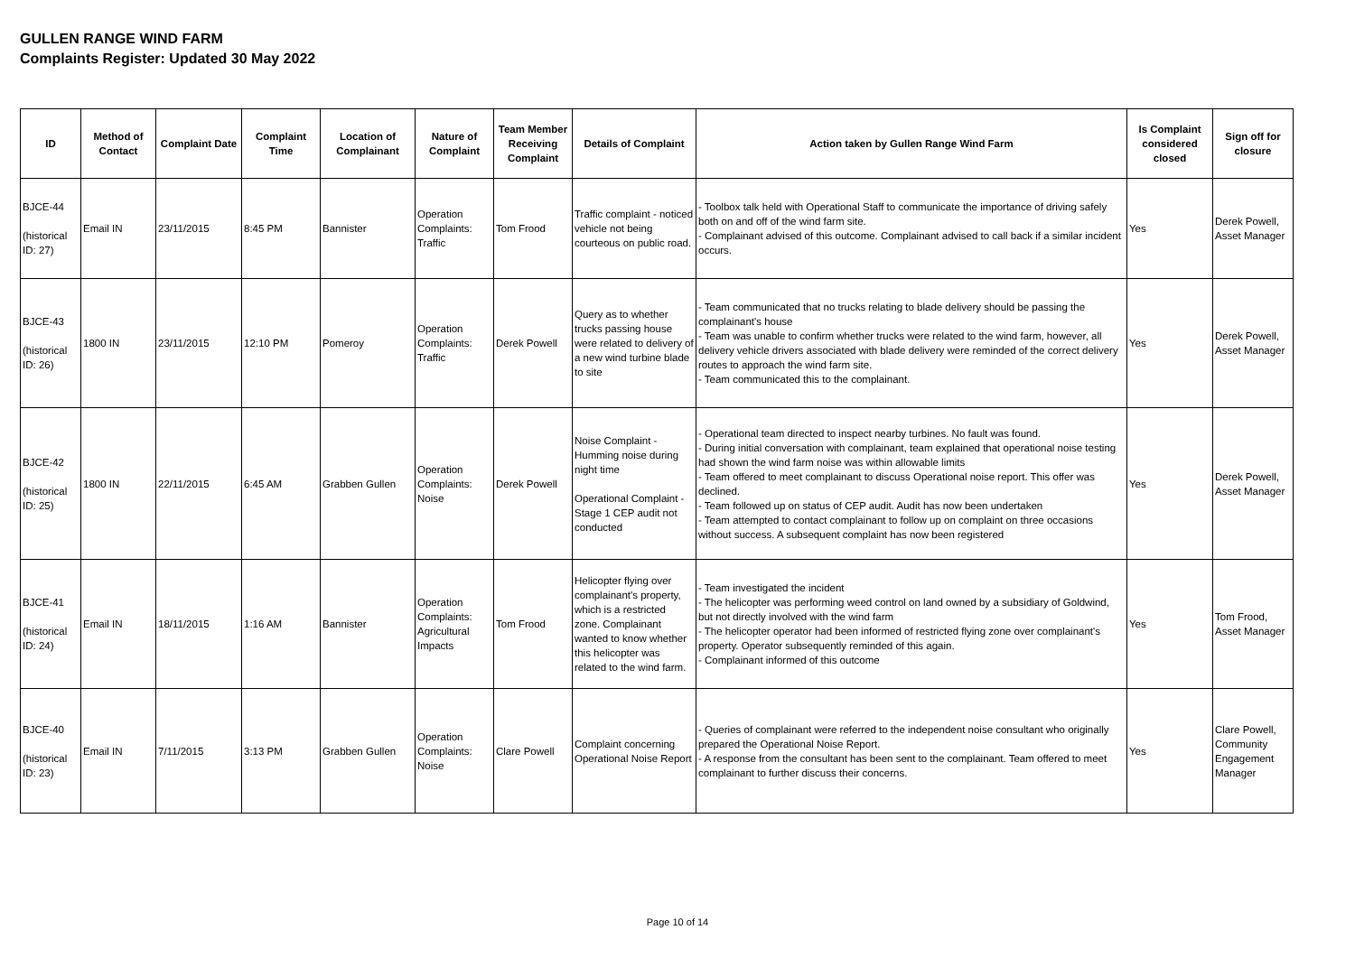GULLEN RANGE WIND FARM
Complaints Register: Updated 30 May 2022
| ID | Method of Contact | Complaint Date | Complaint Time | Location of Complainant | Nature of Complaint | Team Member Receiving Complaint | Details of Complaint | Action taken by Gullen Range Wind Farm | Is Complaint considered closed | Sign off for closure |
| --- | --- | --- | --- | --- | --- | --- | --- | --- | --- | --- |
| BJCE-44 (historical ID: 27) | Email IN | 23/11/2015 | 8:45 PM | Bannister | Operation Complaints: Traffic | Tom Frood | Traffic complaint - noticed vehicle not being courteous on public road. | - Toolbox talk held with Operational Staff to communicate the importance of driving safely both on and off of the wind farm site. - Complainant advised of this outcome. Complainant advised to call back if a similar incident occurs. | Yes | Derek Powell, Asset Manager |
| BJCE-43 (historical ID: 26) | 1800 IN | 23/11/2015 | 12:10 PM | Pomeroy | Operation Complaints: Traffic | Derek Powell | Query as to whether trucks passing house were related to delivery of a new wind turbine blade to site | - Team communicated that no trucks relating to blade delivery should be passing the complainant's house - Team was unable to confirm whether trucks were related to the wind farm, however, all delivery vehicle drivers associated with blade delivery were reminded of the correct delivery routes to approach the wind farm site. - Team communicated this to the complainant. | Yes | Derek Powell, Asset Manager |
| BJCE-42 (historical ID: 25) | 1800 IN | 22/11/2015 | 6:45 AM | Grabben Gullen | Operation Complaints: Noise | Derek Powell | Noise Complaint - Humming noise during night time Operational Complaint - Stage 1 CEP audit not conducted | - Operational team directed to inspect nearby turbines. No fault was found. - During initial conversation with complainant, team explained that operational noise testing had shown the wind farm noise was within allowable limits - Team offered to meet complainant to discuss Operational noise report. This offer was declined. - Team followed up on status of CEP audit. Audit has now been undertaken - Team attempted to contact complainant to follow up on complaint on three occasions without success. A subsequent complaint has now been registered | Yes | Derek Powell, Asset Manager |
| BJCE-41 (historical ID: 24) | Email IN | 18/11/2015 | 1:16 AM | Bannister | Operation Complaints: Agricultural Impacts | Tom Frood | Helicopter flying over complainant's property, which is a restricted zone. Complainant wanted to know whether this helicopter was related to the wind farm. | - Team investigated the incident - The helicopter was performing weed control on land owned by a subsidiary of Goldwind, but not directly involved with the wind farm - The helicopter operator had been informed of restricted flying zone over complainant's property. Operator subsequently reminded of this again. - Complainant informed of this outcome | Yes | Tom Frood, Asset Manager |
| BJCE-40 (historical ID: 23) | Email IN | 7/11/2015 | 3:13 PM | Grabben Gullen | Operation Complaints: Noise | Clare Powell | Complaint concerning Operational Noise Report | - Queries of complainant were referred to the independent noise consultant who originally prepared the Operational Noise Report. - A response from the consultant has been sent to the complainant. Team offered to meet complainant to further discuss their concerns. | Yes | Clare Powell, Community Engagement Manager |
Page 10 of 14